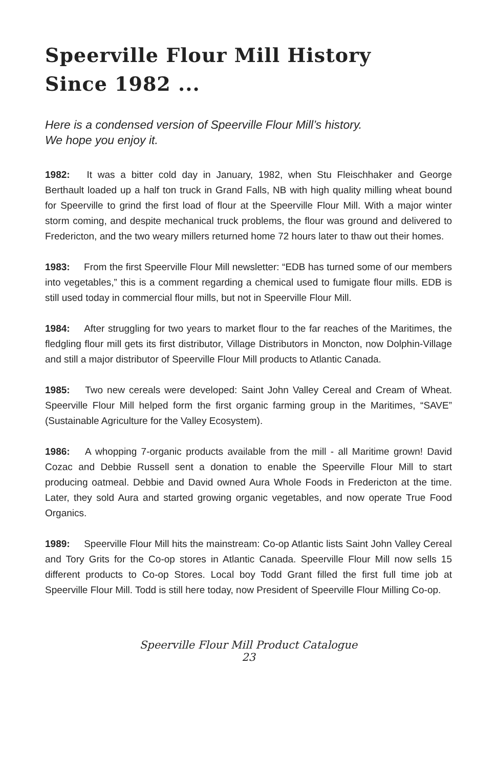Speerville Flour Mill History
Since 1982 ...
Here is a condensed version of Speerville Flour Mill’s history.
We hope you enjoy it.
1982: It was a bitter cold day in January, 1982, when Stu Fleischhaker and George Berthault loaded up a half ton truck in Grand Falls, NB with high quality milling wheat bound for Speerville to grind the first load of flour at the Speerville Flour Mill. With a major winter storm coming, and despite mechanical truck problems, the flour was ground and delivered to Fredericton, and the two weary millers returned home 72 hours later to thaw out their homes.
1983: From the first Speerville Flour Mill newsletter: “EDB has turned some of our members into vegetables,” this is a comment regarding a chemical used to fumigate flour mills. EDB is still used today in commercial flour mills, but not in Speerville Flour Mill.
1984: After struggling for two years to market flour to the far reaches of the Maritimes, the fledgling flour mill gets its first distributor, Village Distributors in Moncton, now Dolphin-Village and still a major distributor of Speerville Flour Mill products to Atlantic Canada.
1985: Two new cereals were developed: Saint John Valley Cereal and Cream of Wheat. Speerville Flour Mill helped form the first organic farming group in the Maritimes, “SAVE” (Sustainable Agriculture for the Valley Ecosystem).
1986: A whopping 7-organic products available from the mill - all Maritime grown! David Cozac and Debbie Russell sent a donation to enable the Speerville Flour Mill to start producing oatmeal. Debbie and David owned Aura Whole Foods in Fredericton at the time. Later, they sold Aura and started growing organic vegetables, and now operate True Food Organics.
1989: Speerville Flour Mill hits the mainstream: Co-op Atlantic lists Saint John Valley Cereal and Tory Grits for the Co-op stores in Atlantic Canada. Speerville Flour Mill now sells 15 different products to Co-op Stores. Local boy Todd Grant filled the first full time job at Speerville Flour Mill. Todd is still here today, now President of Speerville Flour Milling Co-op.
Speerville Flour Mill Product Catalogue
23